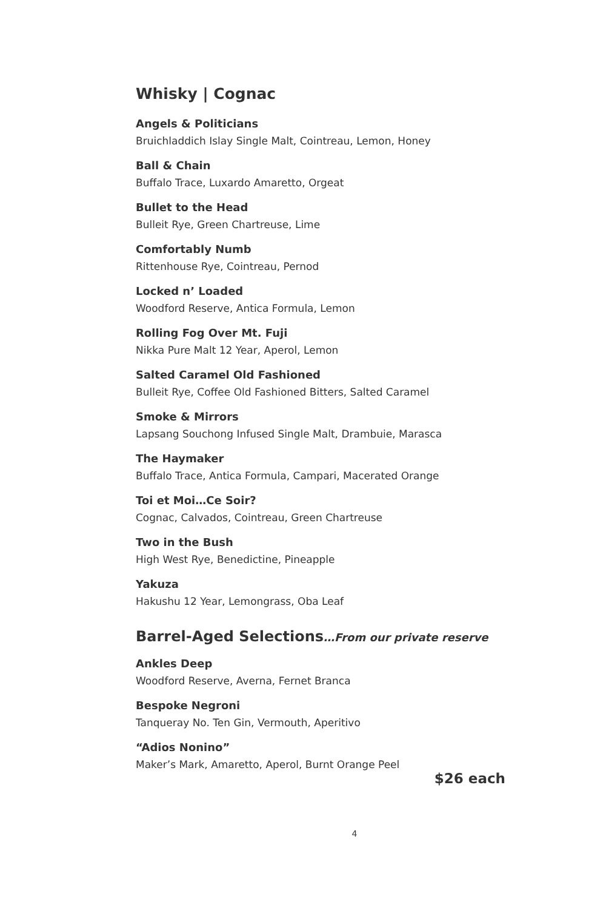Whisky | Cognac
Angels & Politicians
Bruichladdich Islay Single Malt, Cointreau, Lemon, Honey
Ball & Chain
Buffalo Trace, Luxardo Amaretto, Orgeat
Bullet to the Head
Bulleit Rye, Green Chartreuse, Lime
Comfortably Numb
Rittenhouse Rye, Cointreau, Pernod
Locked n’ Loaded
Woodford Reserve, Antica Formula, Lemon
Rolling Fog Over Mt. Fuji
Nikka Pure Malt 12 Year, Aperol, Lemon
Salted Caramel Old Fashioned
Bulleit Rye, Coffee Old Fashioned Bitters, Salted Caramel
Smoke & Mirrors
Lapsang Souchong Infused Single Malt, Drambuie, Marasca
The Haymaker
Buffalo Trace, Antica Formula, Campari, Macerated Orange
Toi et Moi…Ce Soir?
Cognac, Calvados, Cointreau, Green Chartreuse
Two in the Bush
High West Rye, Benedictine, Pineapple
Yakuza
Hakushu 12 Year, Lemongrass, Oba Leaf
Barrel-Aged Selections…From our private reserve
Ankles Deep
Woodford Reserve, Averna, Fernet Branca
Bespoke Negroni
Tanqueray No. Ten Gin, Vermouth, Aperitivo
“Adios Nonino”
Maker’s Mark, Amaretto, Aperol, Burnt Orange Peel
$26 each
4